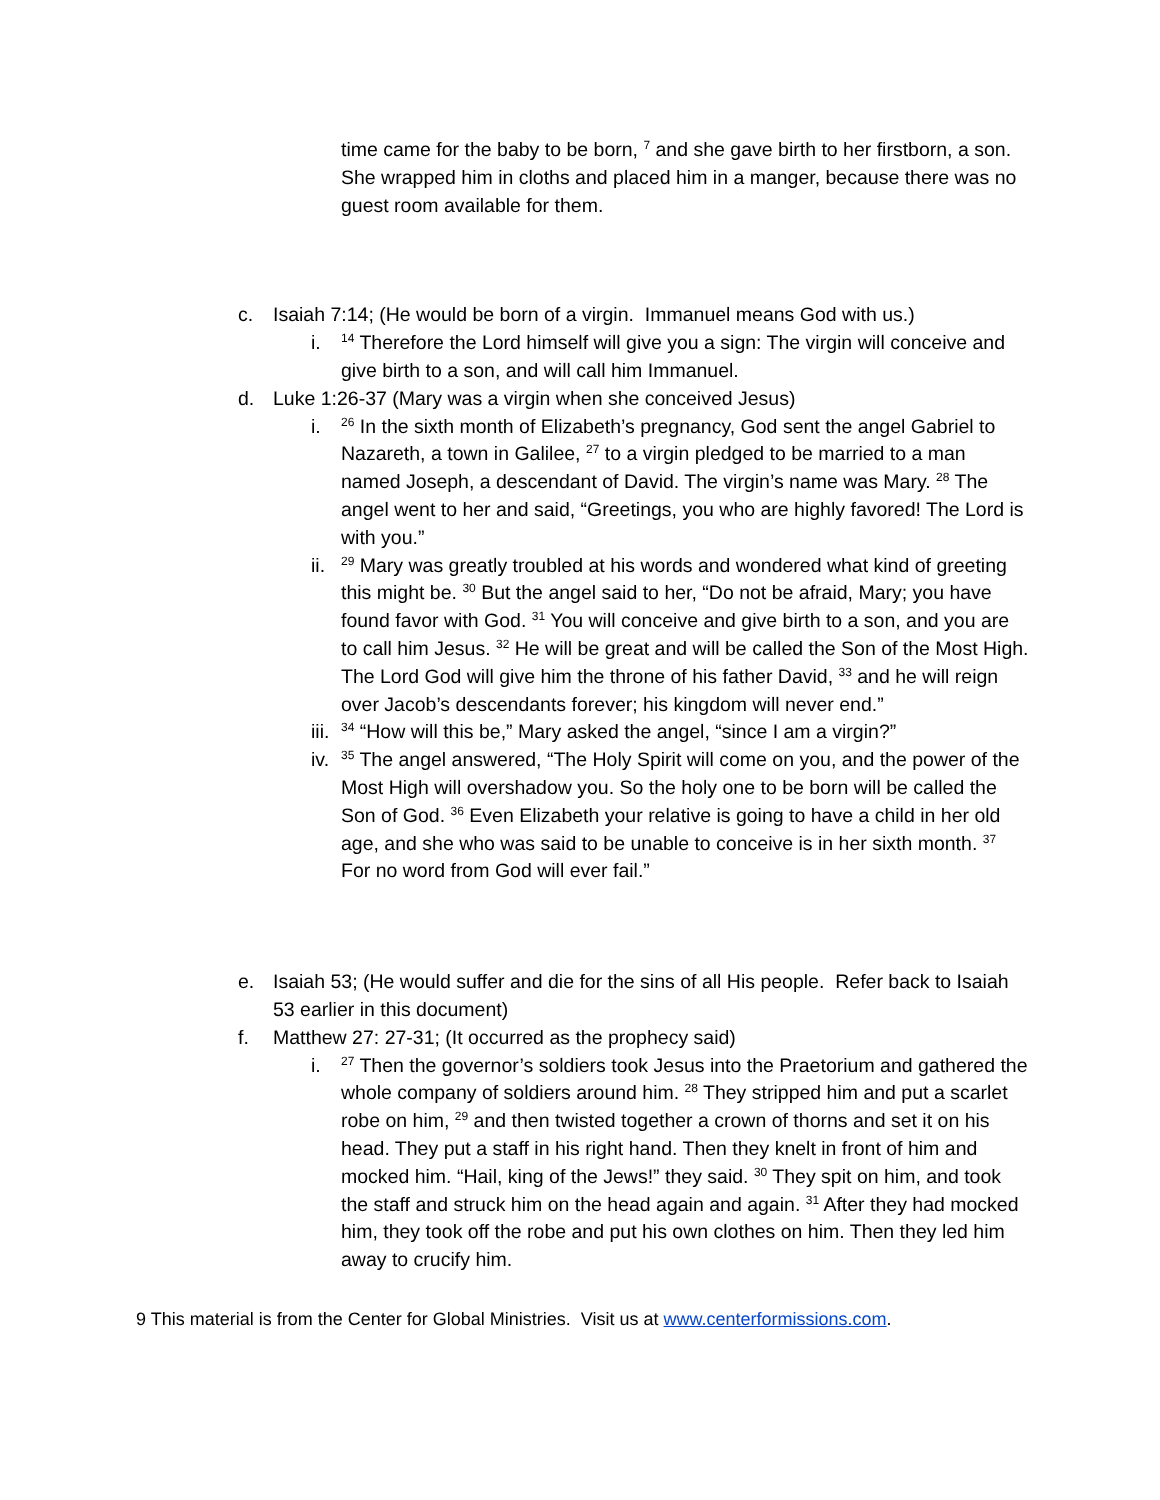time came for the baby to be born, <sup>7</sup> and she gave birth to her firstborn, a son. She wrapped him in cloths and placed him in a manger, because there was no guest room available for them.
c. Isaiah 7:14; (He would be born of a virgin. Immanuel means God with us.)
i.
<sup>14</sup> Therefore the Lord himself will give you a sign: The virgin will conceive and give birth to a son, and will call him Immanuel.
d. Luke 1:26-37 (Mary was a virgin when she conceived Jesus)
i.
<sup>26</sup> In the sixth month of Elizabeth’s pregnancy, God sent the angel Gabriel to Nazareth, a town in Galilee, <sup>27</sup> to a virgin pledged to be married to a man named Joseph, a descendant of David. The virgin’s name was Mary. <sup>28</sup> The angel went to her and said, “Greetings, you who are highly favored! The Lord is with you.”
ii.
<sup>29</sup> Mary was greatly troubled at his words and wondered what kind of greeting this might be. <sup>30</sup> But the angel said to her, “Do not be afraid, Mary; you have found favor with God. <sup>31</sup> You will conceive and give birth to a son, and you are to call him Jesus. <sup>32</sup> He will be great and will be called the Son of the Most High. The Lord God will give him the throne of his father David, <sup>33</sup> and he will reign over Jacob’s descendants forever; his kingdom will never end.”
iii.
<sup>34</sup> “How will this be,” Mary asked the angel, “since I am a virgin?”
iv.
<sup>35</sup> The angel answered, “The Holy Spirit will come on you, and the power of the Most High will overshadow you. So the holy one to be born will be called the Son of God. <sup>36</sup> Even Elizabeth your relative is going to have a child in her old age, and she who was said to be unable to conceive is in her sixth month. <sup>37</sup> For no word from God will ever fail.”
e. Isaiah 53; (He would suffer and die for the sins of all His people. Refer back to Isaiah 53 earlier in this document)
f. Matthew 27: 27-31; (It occurred as the prophecy said)
i.
<sup>27</sup> Then the governor’s soldiers took Jesus into the Praetorium and gathered the whole company of soldiers around him. <sup>28</sup> They stripped him and put a scarlet robe on him, <sup>29</sup> and then twisted together a crown of thorns and set it on his head. They put a staff in his right hand. Then they knelt in front of him and mocked him. “Hail, king of the Jews!” they said. <sup>30</sup> They spit on him, and took the staff and struck him on the head again and again. <sup>31</sup> After they had mocked him, they took off the robe and put his own clothes on him. Then they led him away to crucify him.
9 This material is from the Center for Global Ministries. Visit us at www.centerformissions.com.